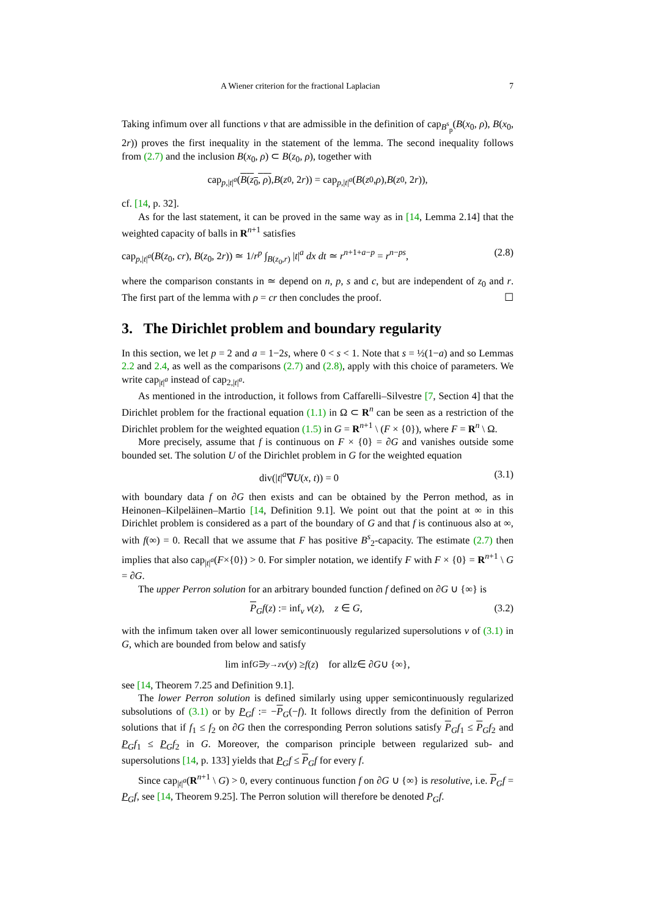A Wiener criterion for the fractional Laplacian 7
Taking infimum over all functions v that are admissible in the definition of cap<sub>B<sup>s</sup><sub>p</sub></sub>(B(x<sub>0</sub>, ρ), B(x<sub>0</sub>, 2r)) proves the first inequality in the statement of the lemma. The second inequality follows from (2.7) and the inclusion B(x<sub>0</sub>, ρ) ⊂ B(z<sub>0</sub>, ρ), together with
cap<sub>p,|t|<sup>a</sup></sub> (B(z<sub>0</sub>, ρ), B (z<sub>0</sub>, 2 r)) = cap<sub>p,|t|<sup>a</sup></sub> (B (z<sub>0</sub>, ρ), B (z<sub>0</sub>, 2 r)),
cf. [14, p. 32].
As for the last statement, it can be proved in the same way as in [14, Lemma 2.14] that the weighted capacity of balls in R<sup>n+1</sup> satisfies
cap<sub>p,|t|<sup>a</sup></sub>(B(z<sub>0</sub>, cr), B(z<sub>0</sub>, 2r)) ≃ 1/r<sup>p</sup> ∫<sub>B(z<sub>0</sub>,r)</sub> |t|<sup>a</sup> dx dt ≃ r<sup>n+1+a−p</sup> = r<sup>n−ps</sup>, (2.8)
where the comparison constants in ≃ depend on n, p, s and c, but are independent of z<sub>0</sub> and r. The first part of the lemma with ρ = cr then concludes the proof. ☐
3. The Dirichlet problem and boundary regularity
In this section, we let p = 2 and a = 1−2s, where 0 < s < 1. Note that s = ½(1−a) and so Lemmas 2.2 and 2.4, as well as the comparisons (2.7) and (2.8), apply with this choice of parameters. We write cap<sub>|t|<sup>a</sup></sub> instead of cap<sub>2,|t|<sup>a</sup></sub>.
As mentioned in the introduction, it follows from Caffarelli–Silvestre [7, Section 4] that the Dirichlet problem for the fractional equation (1.1) in Ω ⊂ R<sup>n</sup> can be seen as a restriction of the Dirichlet problem for the weighted equation (1.5) in G = R<sup>n+1</sup> \ (F × {0}), where F = R<sup>n</sup> \ Ω.
More precisely, assume that f is continuous on F × {0} = ∂G and vanishes outside some bounded set. The solution U of the Dirichlet problem in G for the weighted equation
div(|t|<sup>a</sup>∇U(x, t)) = 0 (3.1)
with boundary data f on ∂G then exists and can be obtained by the Perron method, as in Heinonen–Kilpeläinen–Martio [14, Definition 9.1]. We point out that the point at ∞ in this Dirichlet problem is considered as a part of the boundary of G and that f is continuous also at ∞, with f(∞) = 0. Recall that we assume that F has positive B<sup>s</sup><sub>2</sub>-capacity. The estimate (2.7) then implies that also cap<sub>|t|<sup>a</sup></sub>(F×{0}) > 0. For simpler notation, we identify F with F × {0} = R<sup>n+1</sup> \ G = ∂G.
The upper Perron solution for an arbitrary bounded function f defined on ∂G ∪ {∞} is
P<sub>G</sub>f(z) := inf<sub>v</sub> v(z), z ∈ G, (3.2)
with the infimum taken over all lower semicontinuously regularized supersolutions v of (3.1) in G, which are bounded from below and satisfy
lim inf<sub>G∋y→z</sub> v (y) ≥ f (z) for all z ∈ ∂ G ∪ {∞},
see [14, Theorem 7.25 and Definition 9.1].
The lower Perron solution is defined similarly using upper semicontinuously regularized subsolutions of (3.1) or by P<sub>G</sub>f := −P<sub>G</sub>(−f). It follows directly from the definition of Perron solutions that if f<sub>1</sub> ≤ f<sub>2</sub> on ∂G then the corresponding Perron solutions satisfy P<sub>G</sub>f<sub>1</sub> ≤ P<sub>G</sub>f<sub>2</sub> and P<sub>G</sub>f<sub>1</sub> ≤ P<sub>G</sub>f<sub>2</sub> in G. Moreover, the comparison principle between regularized sub- and supersolutions [14, p. 133] yields that P<sub>G</sub>f ≤ P<sub>G</sub>f for every f.
Since cap<sub>|t|<sup>a</sup></sub>(R<sup>n+1</sup> \ G) > 0, every continuous function f on ∂G ∪ {∞} is resolutive, i.e. P<sub>G</sub>f = P<sub>G</sub>f, see [14, Theorem 9.25]. The Perron solution will therefore be denoted P<sub>G</sub>f.